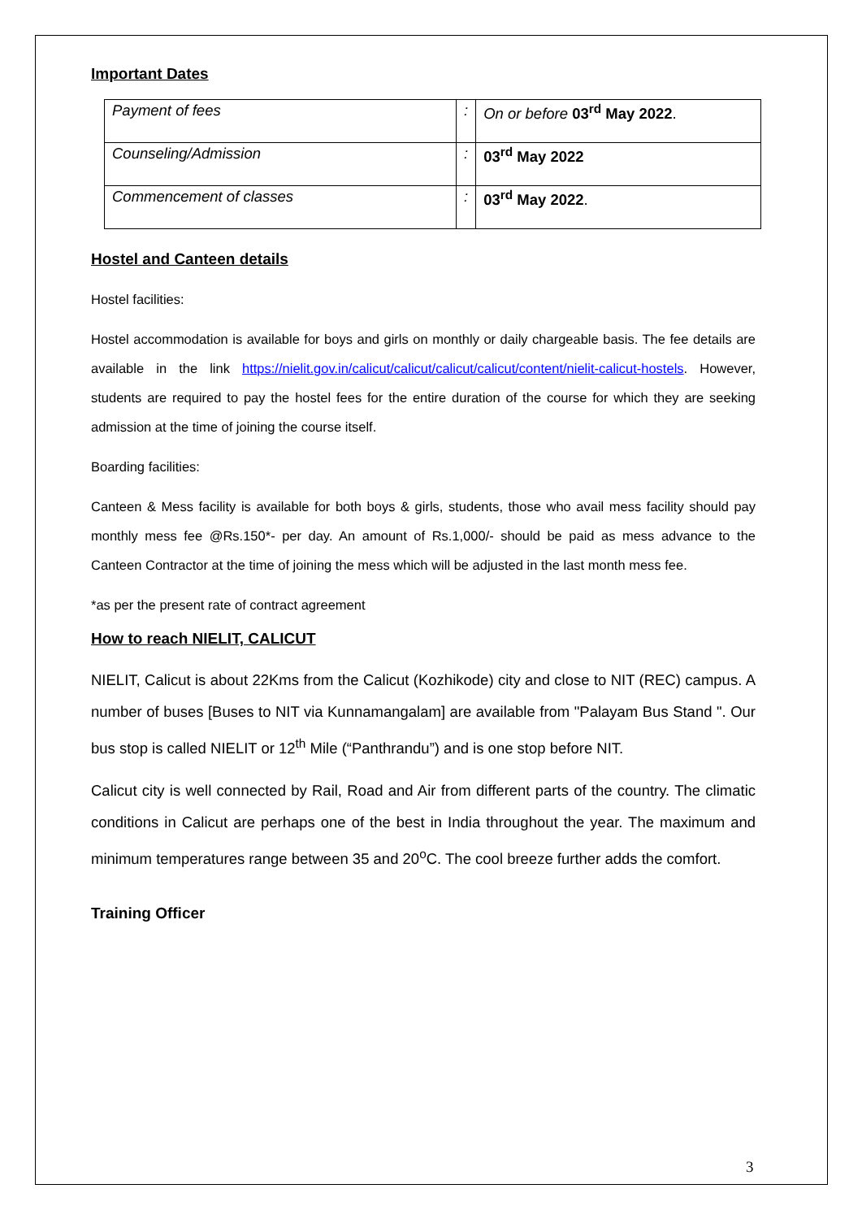Important Dates
| Payment of fees | : | On or before 03<sup>rd</sup> May 2022 . |
| Counseling/Admission | : | 03<sup>rd</sup> May 2022 |
| Commencement of classes | : | 03<sup>rd</sup> May 2022 . |
Hostel and Canteen details
Hostel facilities:
Hostel accommodation is available for boys and girls on monthly or daily chargeable basis. The fee details are available in the link https://nielit.gov.in/calicut/calicut/calicut/calicut/content/nielit-calicut-hostels. However, students are required to pay the hostel fees for the entire duration of the course for which they are seeking admission at the time of joining the course itself.
Boarding facilities:
Canteen & Mess facility is available for both boys & girls, students, those who avail mess facility should pay monthly mess fee @Rs.150*- per day. An amount of Rs.1,000/- should be paid as mess advance to the Canteen Contractor at the time of joining the mess which will be adjusted in the last month mess fee.
*as per the present rate of contract agreement
How to reach NIELIT, CALICUT
NIELIT, Calicut is about 22Kms from the Calicut (Kozhikode) city and close to NIT (REC) campus. A number of buses [Buses to NIT via Kunnamangalam] are available from "Palayam Bus Stand ". Our bus stop is called NIELIT or 12<sup>th</sup> Mile (“Panthrandu”) and is one stop before NIT.
Calicut city is well connected by Rail, Road and Air from different parts of the country. The climatic conditions in Calicut are perhaps one of the best in India throughout the year. The maximum and minimum temperatures range between 35 and 20<sup>o</sup>C. The cool breeze further adds the comfort.
Training Officer
3